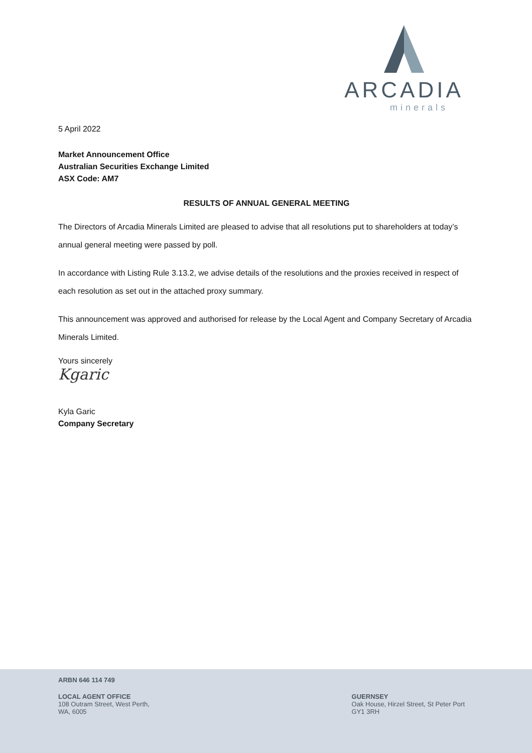ARCADIA
minerals
5 April 2022
Market Announcement Office
Australian Securities Exchange Limited
ASX Code: AM7
RESULTS OF ANNUAL GENERAL MEETING
The Directors of Arcadia Minerals Limited are pleased to advise that all resolutions put to shareholders at today’s annual general meeting were passed by poll.
In accordance with Listing Rule 3.13.2, we advise details of the resolutions and the proxies received in respect of each resolution as set out in the attached proxy summary.
This announcement was approved and authorised for release by the Local Agent and Company Secretary of Arcadia Minerals Limited.
Yours sincerely
Kgaric
Kyla Garic
Company Secretary
ARBN 646 114 749
LOCAL AGENT OFFICE
108 Outram Street, West Perth,
WA, 6005
GUERNSEY
Oak House, Hirzel Street, St Peter Port
GY1 3RH